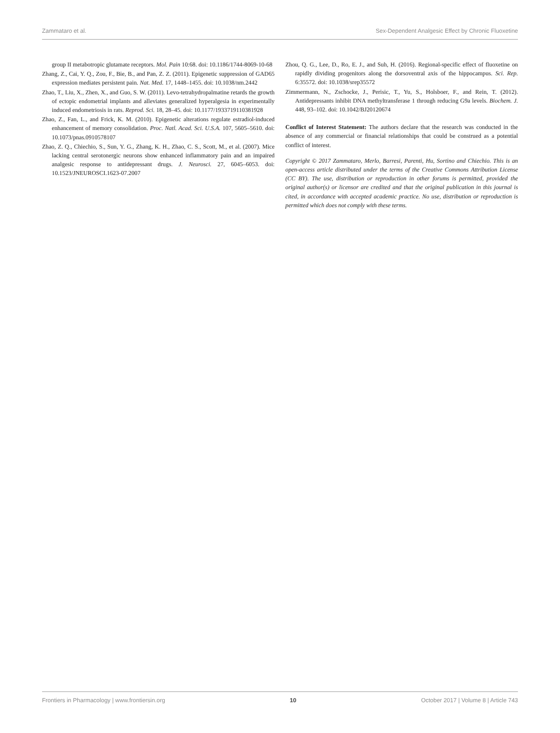Zammataro et al. Sex-Dependent Analgesic Effect by Chronic Fluoxetine
group II metabotropic glutamate receptors. Mol. Pain 10:68. doi: 10.1186/1744-8069-10-68
Zhang, Z., Cai, Y. Q., Zou, F., Bie, B., and Pan, Z. Z. (2011). Epigenetic suppression of GAD65 expression mediates persistent pain. Nat. Med. 17, 1448–1455. doi: 10.1038/nm.2442
Zhao, T., Liu, X., Zhen, X., and Guo, S. W. (2011). Levo-tetrahydropalmatine retards the growth of ectopic endometrial implants and alleviates generalized hyperalgesia in experimentally induced endometriosis in rats. Reprod. Sci. 18, 28–45. doi: 10.1177/1933719110381928
Zhao, Z., Fan, L., and Frick, K. M. (2010). Epigenetic alterations regulate estradiol-induced enhancement of memory consolidation. Proc. Natl. Acad. Sci. U.S.A. 107, 5605–5610. doi: 10.1073/pnas.0910578107
Zhao, Z. Q., Chiechio, S., Sun, Y. G., Zhang, K. H., Zhao, C. S., Scott, M., et al. (2007). Mice lacking central serotonergic neurons show enhanced inflammatory pain and an impaired analgesic response to antidepressant drugs. J. Neurosci. 27, 6045–6053. doi: 10.1523/JNEUROSCI.1623-07.2007
Zhou, Q. G., Lee, D., Ro, E. J., and Suh, H. (2016). Regional-specific effect of fluoxetine on rapidly dividing progenitors along the dorsoventral axis of the hippocampus. Sci. Rep. 6:35572. doi: 10.1038/srep35572
Zimmermann, N., Zschocke, J., Perisic, T., Yu, S., Holsboer, F., and Rein, T. (2012). Antidepressants inhibit DNA methyltransferase 1 through reducing G9a levels. Biochem. J. 448, 93–102. doi: 10.1042/BJ20120674
Conflict of Interest Statement: The authors declare that the research was conducted in the absence of any commercial or financial relationships that could be construed as a potential conflict of interest.
Copyright © 2017 Zammataro, Merlo, Barresi, Parenti, Hu, Sortino and Chiechio. This is an open-access article distributed under the terms of the Creative Commons Attribution License (CC BY). The use, distribution or reproduction in other forums is permitted, provided the original author(s) or licensor are credited and that the original publication in this journal is cited, in accordance with accepted academic practice. No use, distribution or reproduction is permitted which does not comply with these terms.
Frontiers in Pharmacology | www.frontiersin.org 10 October 2017 | Volume 8 | Article 743